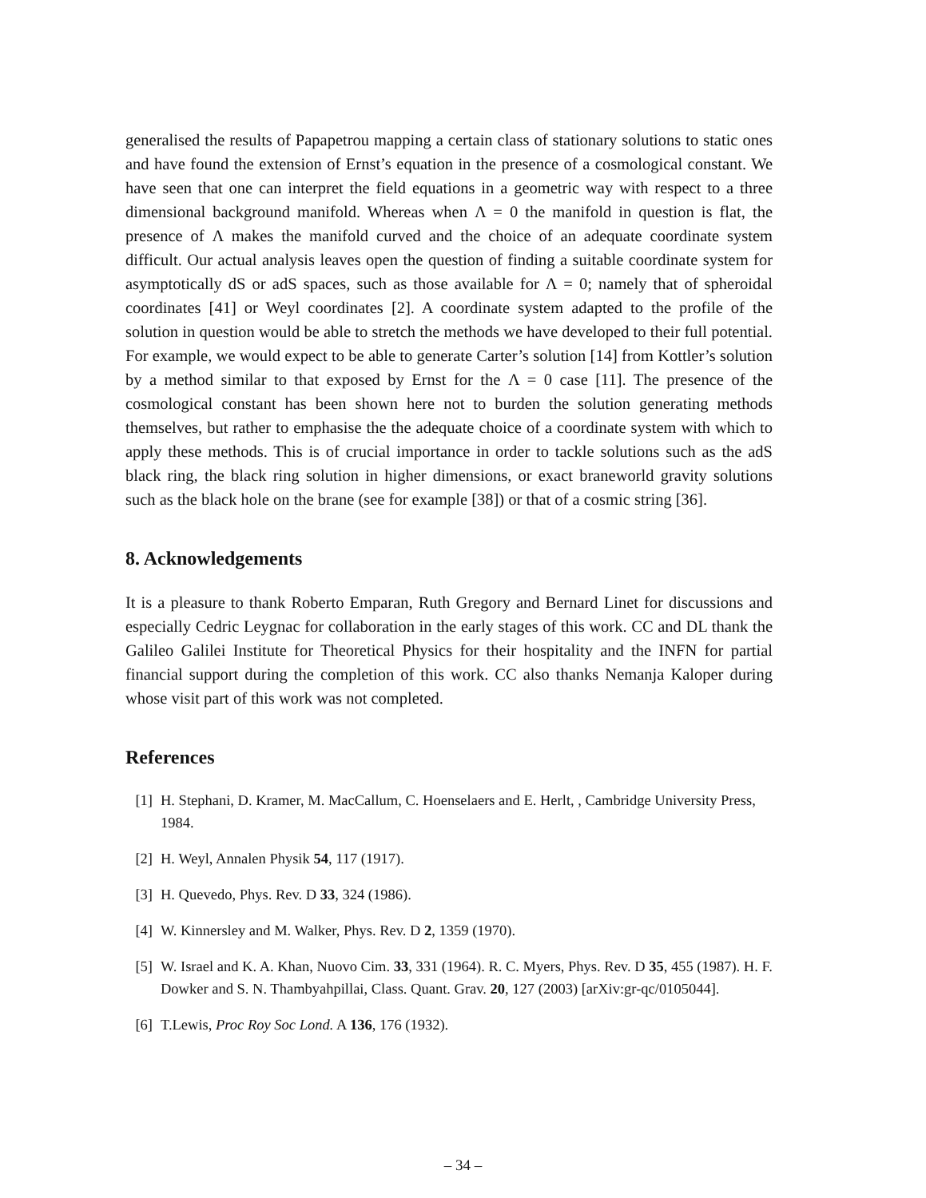generalised the results of Papapetrou mapping a certain class of stationary solutions to static ones and have found the extension of Ernst’s equation in the presence of a cosmological constant. We have seen that one can interpret the field equations in a geometric way with respect to a three dimensional background manifold. Whereas when Λ = 0 the manifold in question is flat, the presence of Λ makes the manifold curved and the choice of an adequate coordinate system difficult. Our actual analysis leaves open the question of finding a suitable coordinate system for asymptotically dS or adS spaces, such as those available for Λ = 0; namely that of spheroidal coordinates [41] or Weyl coordinates [2]. A coordinate system adapted to the profile of the solution in question would be able to stretch the methods we have developed to their full potential. For example, we would expect to be able to generate Carter’s solution [14] from Kottler’s solution by a method similar to that exposed by Ernst for the Λ = 0 case [11]. The presence of the cosmological constant has been shown here not to burden the solution generating methods themselves, but rather to emphasise the the adequate choice of a coordinate system with which to apply these methods. This is of crucial importance in order to tackle solutions such as the adS black ring, the black ring solution in higher dimensions, or exact braneworld gravity solutions such as the black hole on the brane (see for example [38]) or that of a cosmic string [36].
8. Acknowledgements
It is a pleasure to thank Roberto Emparan, Ruth Gregory and Bernard Linet for discussions and especially Cedric Leygnac for collaboration in the early stages of this work. CC and DL thank the Galileo Galilei Institute for Theoretical Physics for their hospitality and the INFN for partial financial support during the completion of this work. CC also thanks Nemanja Kaloper during whose visit part of this work was not completed.
References
[1] H. Stephani, D. Kramer, M. MacCallum, C. Hoenselaers and E. Herlt, , Cambridge University Press, 1984.
[2] H. Weyl, Annalen Physik 54, 117 (1917).
[3] H. Quevedo, Phys. Rev. D 33, 324 (1986).
[4] W. Kinnersley and M. Walker, Phys. Rev. D 2, 1359 (1970).
[5] W. Israel and K. A. Khan, Nuovo Cim. 33, 331 (1964). R. C. Myers, Phys. Rev. D 35, 455 (1987). H. F. Dowker and S. N. Thambyahpillai, Class. Quant. Grav. 20, 127 (2003) [arXiv:gr-qc/0105044].
[6] T.Lewis, Proc Roy Soc Lond. A 136, 176 (1932).
– 34 –